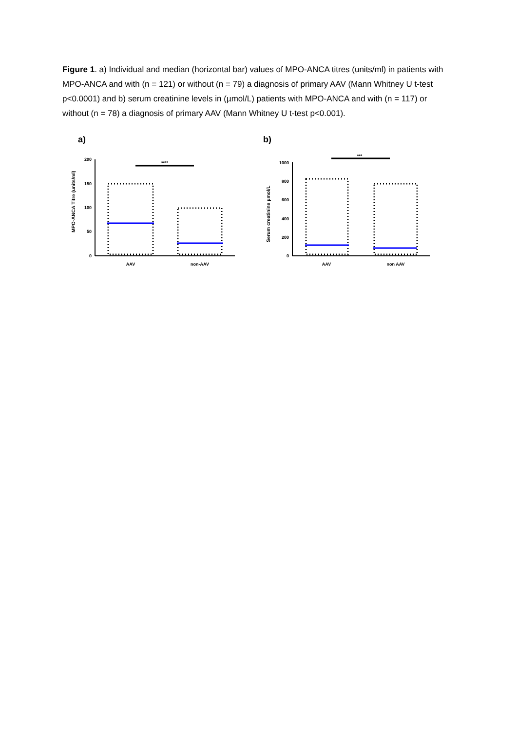Figure 1. a) Individual and median (horizontal bar) values of MPO-ANCA titres (units/ml) in patients with MPO-ANCA and with (n = 121) or without (n = 79) a diagnosis of primary AAV (Mann Whitney U t-test p<0.0001) and b) serum creatinine levels in (µmol/L) patients with MPO-ANCA and with (n = 117) or without (n = 78) a diagnosis of primary AAV (Mann Whitney U t-test p<0.001).
a)
MPO-ANCA Titre (units/ml)
200
150
100
50
0
****
AAV
non-AAV
b)
Serum creatinine µmol/L
1000
800
600
400
200
0
***
AAV
non AAV